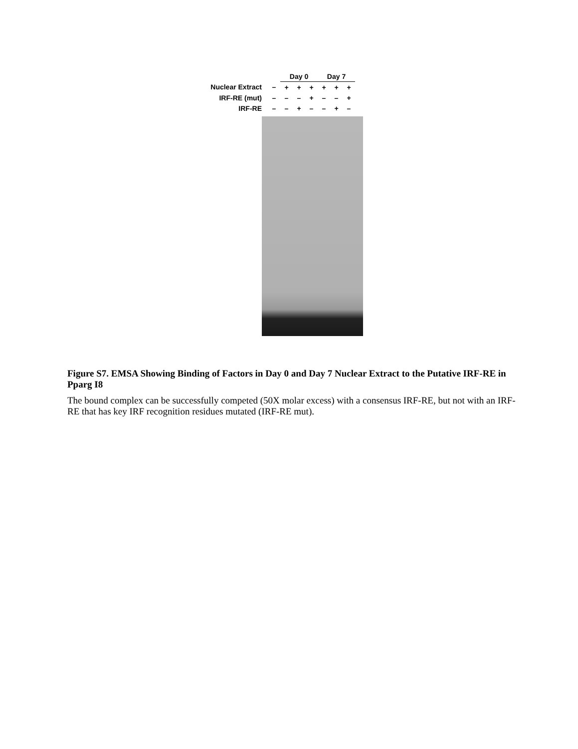| | | Day 0 | | | Day 7 | | |
| Nuclear Extract | – | + | + | + | + | + | + |
| IRF-RE (mut) | – | – | – | + | – | – | + |
| IRF-RE | – | – | + | – | – | + | – |
Figure S7. EMSA Showing Binding of Factors in Day 0 and Day 7 Nuclear Extract to the Putative IRF-RE in Pparg I8
The bound complex can be successfully competed (50X molar excess) with a consensus IRF-RE, but not with an IRF-RE that has key IRF recognition residues mutated (IRF-RE mut).